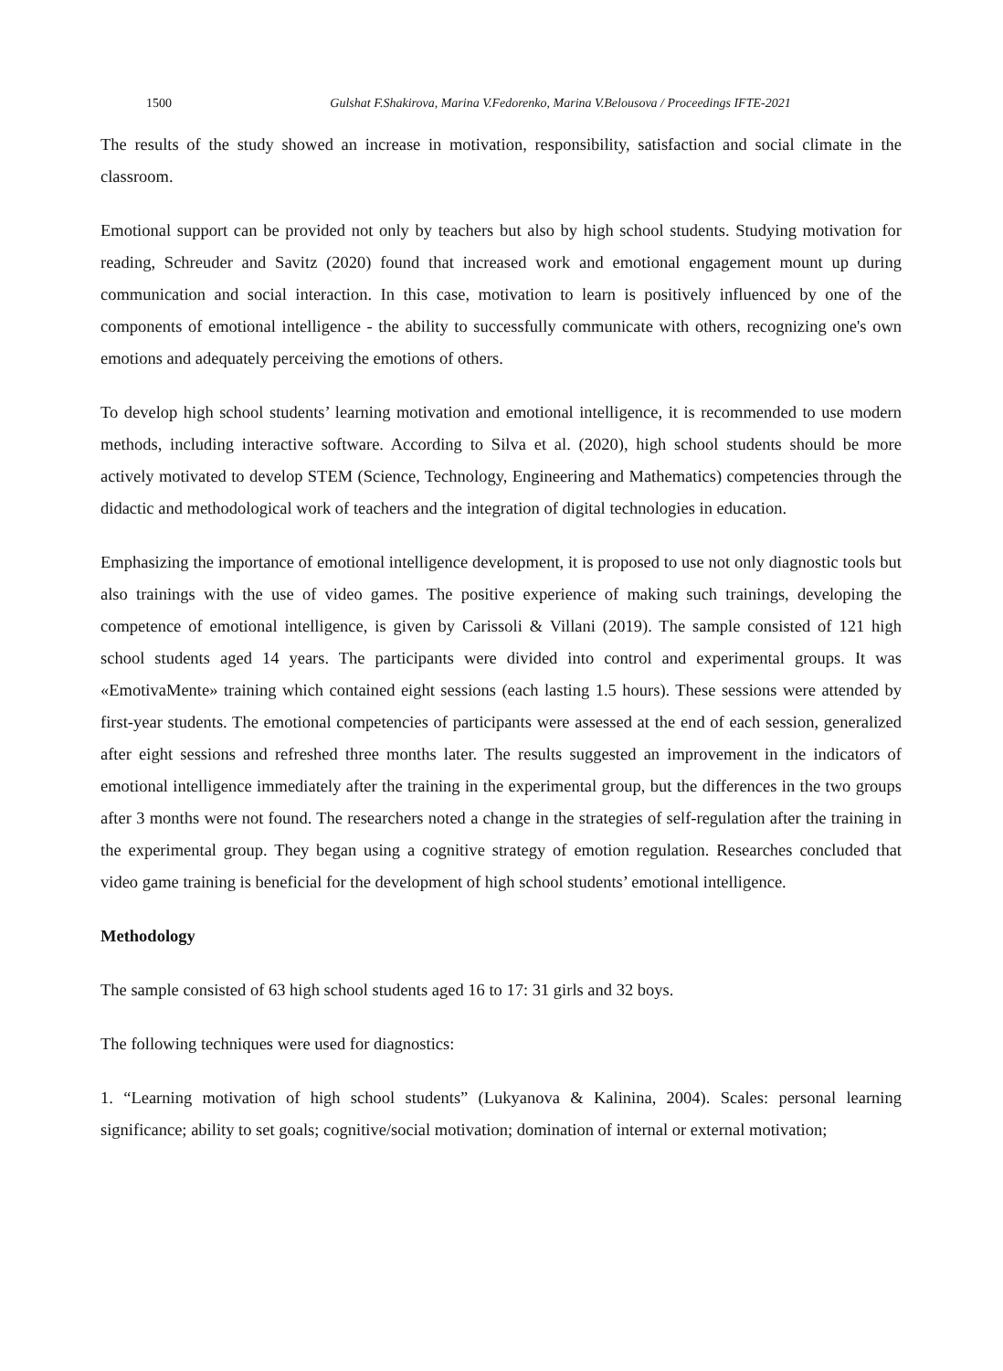1500 Gulshat F.Shakirova, Marina V.Fedorenko, Marina V.Belousova / Proceedings IFTE-2021
The results of the study showed an increase in motivation, responsibility, satisfaction and social climate in the classroom.
Emotional support can be provided not only by teachers but also by high school students. Studying motivation for reading, Schreuder and Savitz (2020) found that increased work and emotional engagement mount up during communication and social interaction. In this case, motivation to learn is positively influenced by one of the components of emotional intelligence - the ability to successfully communicate with others, recognizing one's own emotions and adequately perceiving the emotions of others.
To develop high school students’ learning motivation and emotional intelligence, it is recommended to use modern methods, including interactive software. According to Silva et al. (2020), high school students should be more actively motivated to develop STEM (Science, Technology, Engineering and Mathematics) competencies through the didactic and methodological work of teachers and the integration of digital technologies in education.
Emphasizing the importance of emotional intelligence development, it is proposed to use not only diagnostic tools but also trainings with the use of video games. The positive experience of making such trainings, developing the competence of emotional intelligence, is given by Carissoli & Villani (2019). The sample consisted of 121 high school students aged 14 years. The participants were divided into control and experimental groups. It was «EmotivaMente» training which contained eight sessions (each lasting 1.5 hours). These sessions were attended by first-year students. The emotional competencies of participants were assessed at the end of each session, generalized after eight sessions and refreshed three months later. The results suggested an improvement in the indicators of emotional intelligence immediately after the training in the experimental group, but the differences in the two groups after 3 months were not found. The researchers noted a change in the strategies of self-regulation after the training in the experimental group. They began using a cognitive strategy of emotion regulation. Researches concluded that video game training is beneficial for the development of high school students’ emotional intelligence.
Methodology
The sample consisted of 63 high school students aged 16 to 17: 31 girls and 32 boys.
The following techniques were used for diagnostics:
1. “Learning motivation of high school students” (Lukyanova & Kalinina, 2004). Scales: personal learning significance; ability to set goals; cognitive/social motivation; domination of internal or external motivation;